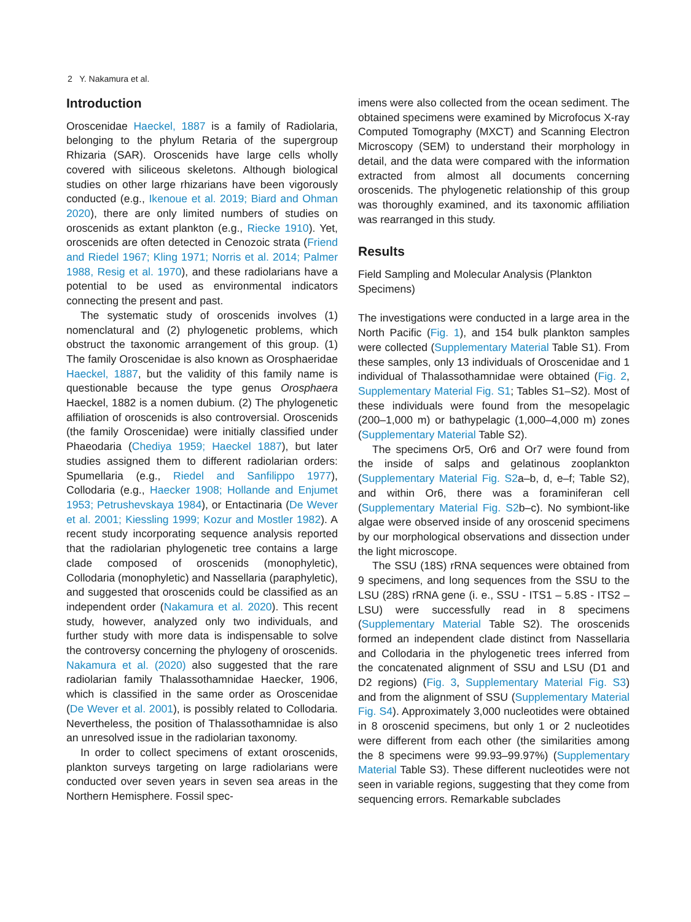2 Y. Nakamura et al.
Introduction
Oroscenidae Haeckel, 1887 is a family of Radiolaria, belonging to the phylum Retaria of the supergroup Rhizaria (SAR). Oroscenids have large cells wholly covered with siliceous skeletons. Although biological studies on other large rhizarians have been vigorously conducted (e.g., Ikenoue et al. 2019; Biard and Ohman 2020), there are only limited numbers of studies on oroscenids as extant plankton (e.g., Riecke 1910). Yet, oroscenids are often detected in Cenozoic strata (Friend and Riedel 1967; Kling 1971; Norris et al. 2014; Palmer 1988, Resig et al. 1970), and these radiolarians have a potential to be used as environmental indicators connecting the present and past.
The systematic study of oroscenids involves (1) nomenclatural and (2) phylogenetic problems, which obstruct the taxonomic arrangement of this group. (1) The family Oroscenidae is also known as Orosphaeridae Haeckel, 1887, but the validity of this family name is questionable because the type genus Orosphaera Haeckel, 1882 is a nomen dubium. (2) The phylogenetic affiliation of oroscenids is also controversial. Oroscenids (the family Oroscenidae) were initially classified under Phaeodaria (Chediya 1959; Haeckel 1887), but later studies assigned them to different radiolarian orders: Spumellaria (e.g., Riedel and Sanfilippo 1977), Collodaria (e.g., Haecker 1908; Hollande and Enjumet 1953; Petrushevskaya 1984), or Entactinaria (De Wever et al. 2001; Kiessling 1999; Kozur and Mostler 1982). A recent study incorporating sequence analysis reported that the radiolarian phylogenetic tree contains a large clade composed of oroscenids (monophyletic), Collodaria (monophyletic) and Nassellaria (paraphyletic), and suggested that oroscenids could be classified as an independent order (Nakamura et al. 2020). This recent study, however, analyzed only two individuals, and further study with more data is indispensable to solve the controversy concerning the phylogeny of oroscenids. Nakamura et al. (2020) also suggested that the rare radiolarian family Thalassothamnidae Haecker, 1906, which is classified in the same order as Oroscenidae (De Wever et al. 2001), is possibly related to Collodaria. Nevertheless, the position of Thalassothamnidae is also an unresolved issue in the radiolarian taxonomy.
In order to collect specimens of extant oroscenids, plankton surveys targeting on large radiolarians were conducted over seven years in seven sea areas in the Northern Hemisphere. Fossil spec-
imens were also collected from the ocean sediment. The obtained specimens were examined by Microfocus X-ray Computed Tomography (MXCT) and Scanning Electron Microscopy (SEM) to understand their morphology in detail, and the data were compared with the information extracted from almost all documents concerning oroscenids. The phylogenetic relationship of this group was thoroughly examined, and its taxonomic affiliation was rearranged in this study.
Results
Field Sampling and Molecular Analysis (Plankton Specimens)
The investigations were conducted in a large area in the North Pacific (Fig. 1), and 154 bulk plankton samples were collected (Supplementary Material Table S1). From these samples, only 13 individuals of Oroscenidae and 1 individual of Thalassothamnidae were obtained (Fig. 2, Supplementary Material Fig. S1; Tables S1–S2). Most of these individuals were found from the mesopelagic (200–1,000 m) or bathypelagic (1,000–4,000 m) zones (Supplementary Material Table S2).
The specimens Or5, Or6 and Or7 were found from the inside of salps and gelatinous zooplankton (Supplementary Material Fig. S2a–b, d, e–f; Table S2), and within Or6, there was a foraminiferan cell (Supplementary Material Fig. S2b–c). No symbiont-like algae were observed inside of any oroscenid specimens by our morphological observations and dissection under the light microscope.
The SSU (18S) rRNA sequences were obtained from 9 specimens, and long sequences from the SSU to the LSU (28S) rRNA gene (i. e., SSU - ITS1 – 5.8S - ITS2 – LSU) were successfully read in 8 specimens (Supplementary Material Table S2). The oroscenids formed an independent clade distinct from Nassellaria and Collodaria in the phylogenetic trees inferred from the concatenated alignment of SSU and LSU (D1 and D2 regions) (Fig. 3, Supplementary Material Fig. S3) and from the alignment of SSU (Supplementary Material Fig. S4). Approximately 3,000 nucleotides were obtained in 8 oroscenid specimens, but only 1 or 2 nucleotides were different from each other (the similarities among the 8 specimens were 99.93–99.97%) (Supplementary Material Table S3). These different nucleotides were not seen in variable regions, suggesting that they come from sequencing errors. Remarkable subclades